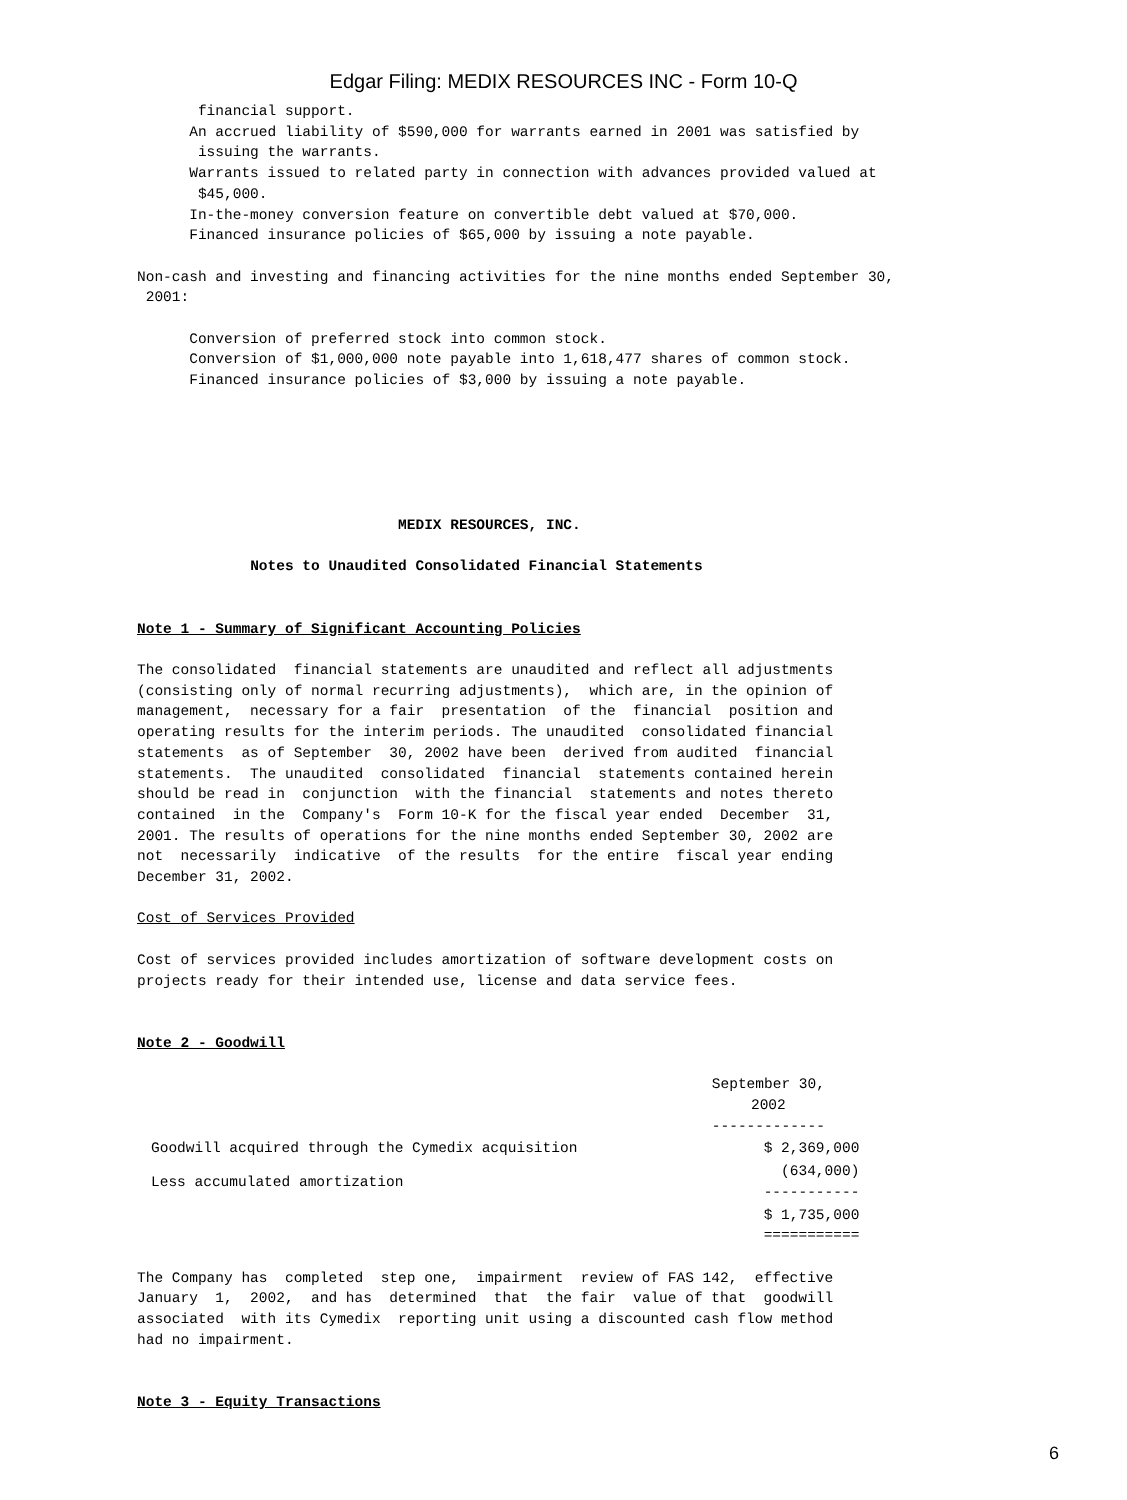Edgar Filing: MEDIX RESOURCES INC - Form 10-Q
       financial support.
      An accrued liability of $590,000 for warrants earned in 2001 was satisfied by
       issuing the warrants.
      Warrants issued to related party in connection with advances provided valued at
       $45,000.
      In-the-money conversion feature on convertible debt valued at $70,000.
      Financed insurance policies of $65,000 by issuing a note payable.

Non-cash and investing and financing activities for the nine months ended September 30,
 2001:

      Conversion of preferred stock into common stock.
      Conversion of $1,000,000 note payable into 1,618,477 shares of common stock.
      Financed insurance policies of $3,000 by issuing a note payable.






                              MEDIX RESOURCES, INC.

             Notes to Unaudited Consolidated Financial Statements


Note 1 - Summary of Significant Accounting Policies

The consolidated  financial statements are unaudited and reflect all adjustments
(consisting only of normal recurring adjustments),  which are, in the opinion of
management,  necessary for a fair  presentation  of the  financial  position and
operating results for the interim periods. The unaudited  consolidated financial
statements  as of September  30, 2002 have been  derived from audited  financial
statements.  The unaudited  consolidated  financial  statements contained herein
should be read in  conjunction  with the financial  statements and notes thereto
contained  in the  Company's  Form 10-K for the fiscal year ended  December  31,
2001. The results of operations for the nine months ended September 30, 2002 are
not  necessarily  indicative  of the results  for the entire  fiscal year ending
December 31, 2002.

Cost of Services Provided

Cost of services provided includes amortization of software development costs on
projects ready for their intended use, license and data service fees.


Note 2 - Goodwill
| | September 30, 2002 ------------- |
| --- | --- |
| Goodwill acquired through the Cymedix acquisition | $ 2,369,000 |
| Less accumulated amortization | (634,000) ----------- |
| | $ 1,735,000 =========== |
The Company has  completed  step one,  impairment  review of FAS 142,  effective
January  1,  2002,  and has  determined  that  the fair  value of that  goodwill
associated  with its Cymedix  reporting unit using a discounted cash flow method
had no impairment.


Note 3 - Equity Transactions
6